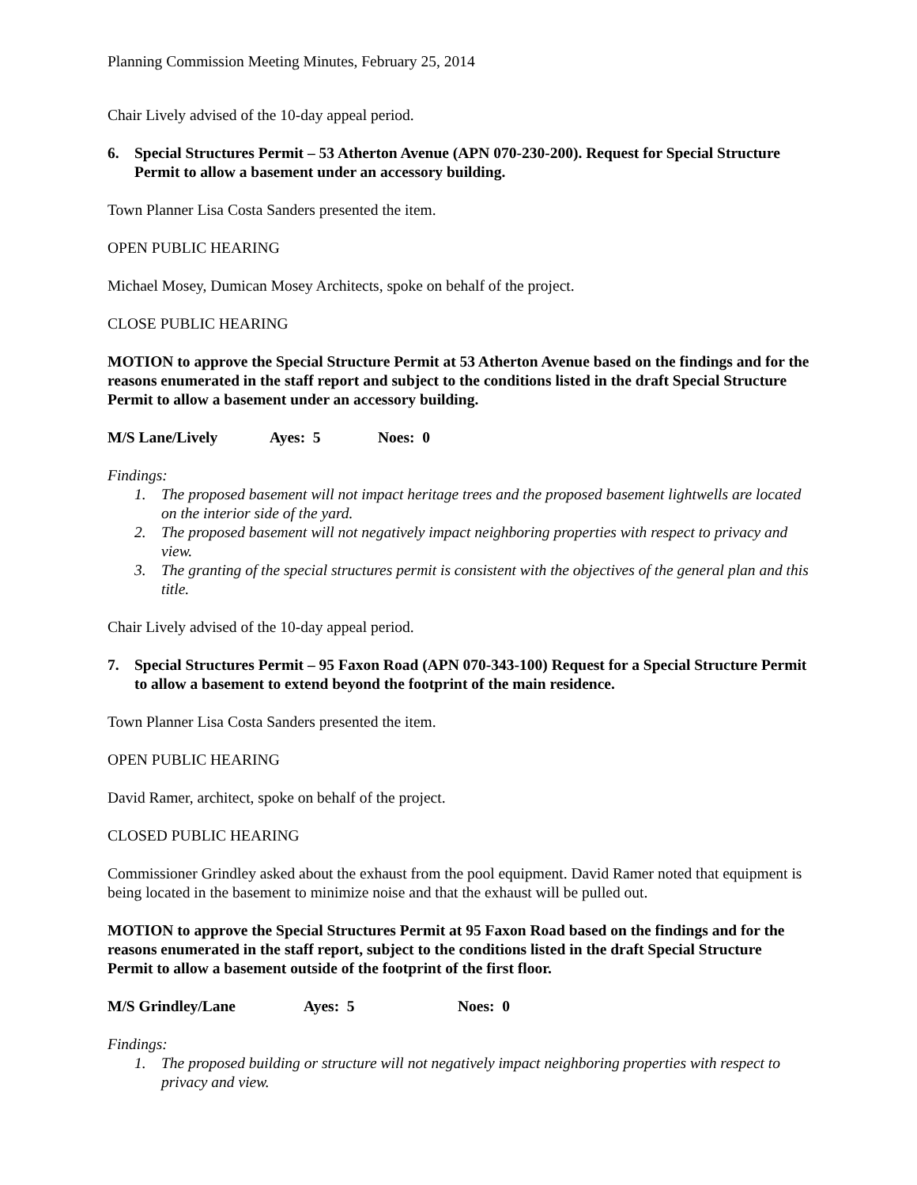Planning Commission Meeting Minutes, February 25, 2014
Chair Lively advised of the 10-day appeal period.
6. Special Structures Permit – 53 Atherton Avenue (APN 070-230-200). Request for Special Structure Permit to allow a basement under an accessory building.
Town Planner Lisa Costa Sanders presented the item.
OPEN PUBLIC HEARING
Michael Mosey, Dumican Mosey Architects, spoke on behalf of the project.
CLOSE PUBLIC HEARING
MOTION to approve the Special Structure Permit at 53 Atherton Avenue based on the findings and for the reasons enumerated in the staff report and subject to the conditions listed in the draft Special Structure Permit to allow a basement under an accessory building.
M/S Lane/Lively Ayes: 5 Noes: 0
Findings:
1. The proposed basement will not impact heritage trees and the proposed basement lightwells are located on the interior side of the yard.
2. The proposed basement will not negatively impact neighboring properties with respect to privacy and view.
3. The granting of the special structures permit is consistent with the objectives of the general plan and this title.
Chair Lively advised of the 10-day appeal period.
7. Special Structures Permit – 95 Faxon Road (APN 070-343-100) Request for a Special Structure Permit to allow a basement to extend beyond the footprint of the main residence.
Town Planner Lisa Costa Sanders presented the item.
OPEN PUBLIC HEARING
David Ramer, architect, spoke on behalf of the project.
CLOSED PUBLIC HEARING
Commissioner Grindley asked about the exhaust from the pool equipment. David Ramer noted that equipment is being located in the basement to minimize noise and that the exhaust will be pulled out.
MOTION to approve the Special Structures Permit at 95 Faxon Road based on the findings and for the reasons enumerated in the staff report, subject to the conditions listed in the draft Special Structure Permit to allow a basement outside of the footprint of the first floor.
M/S Grindley/Lane Ayes: 5 Noes: 0
Findings:
1. The proposed building or structure will not negatively impact neighboring properties with respect to privacy and view.